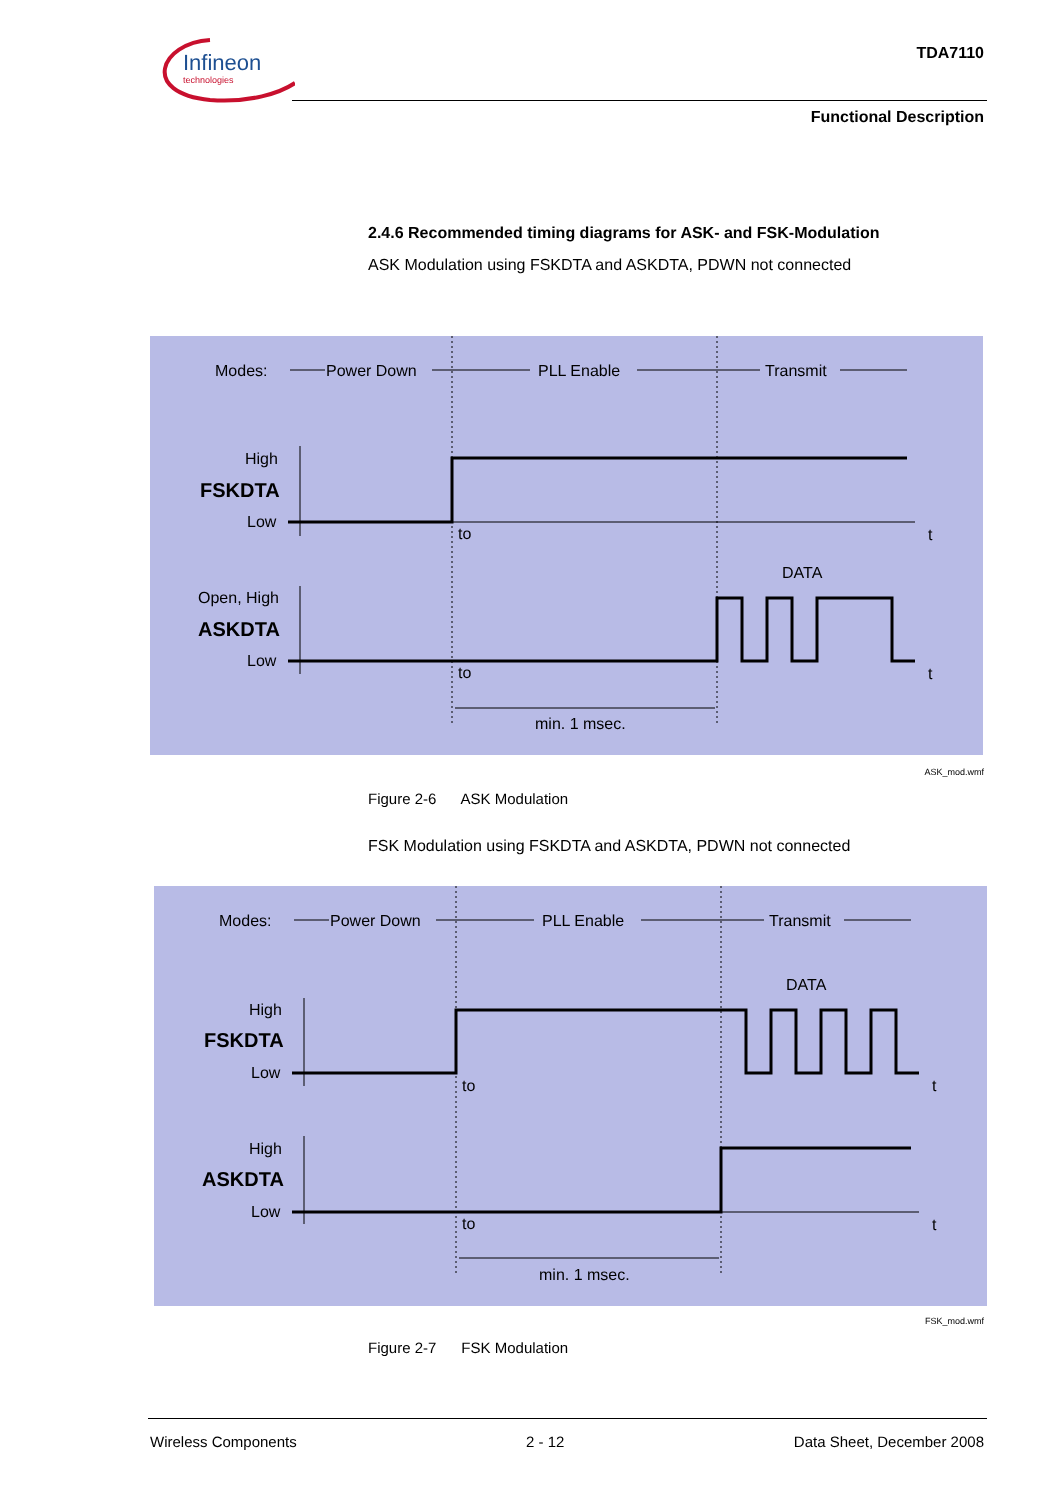Infineon
technologies
TDA7110
Functional Description
2.4.6 Recommended timing diagrams for ASK- and FSK-Modulation
ASK Modulation using FSKDTA and ASKDTA, PDWN not connected
Modes:
Power Down
PLL Enable
Transmit
High
FSKDTA
Low
to
t
DATA
Open, High
ASKDTA
Low
to
t
min. 1 msec.
ASK_mod.wmf
Figure 2-6 ASK Modulation
FSK Modulation using FSKDTA and ASKDTA, PDWN not connected
Modes:
Power Down
PLL Enable
Transmit
DATA
High
FSKDTA
Low
to
t
High
ASKDTA
Low
to
t
min. 1 msec.
FSK_mod.wmf
Figure 2-7 FSK Modulation
Wireless Components 2 - 12 Data Sheet, December 2008